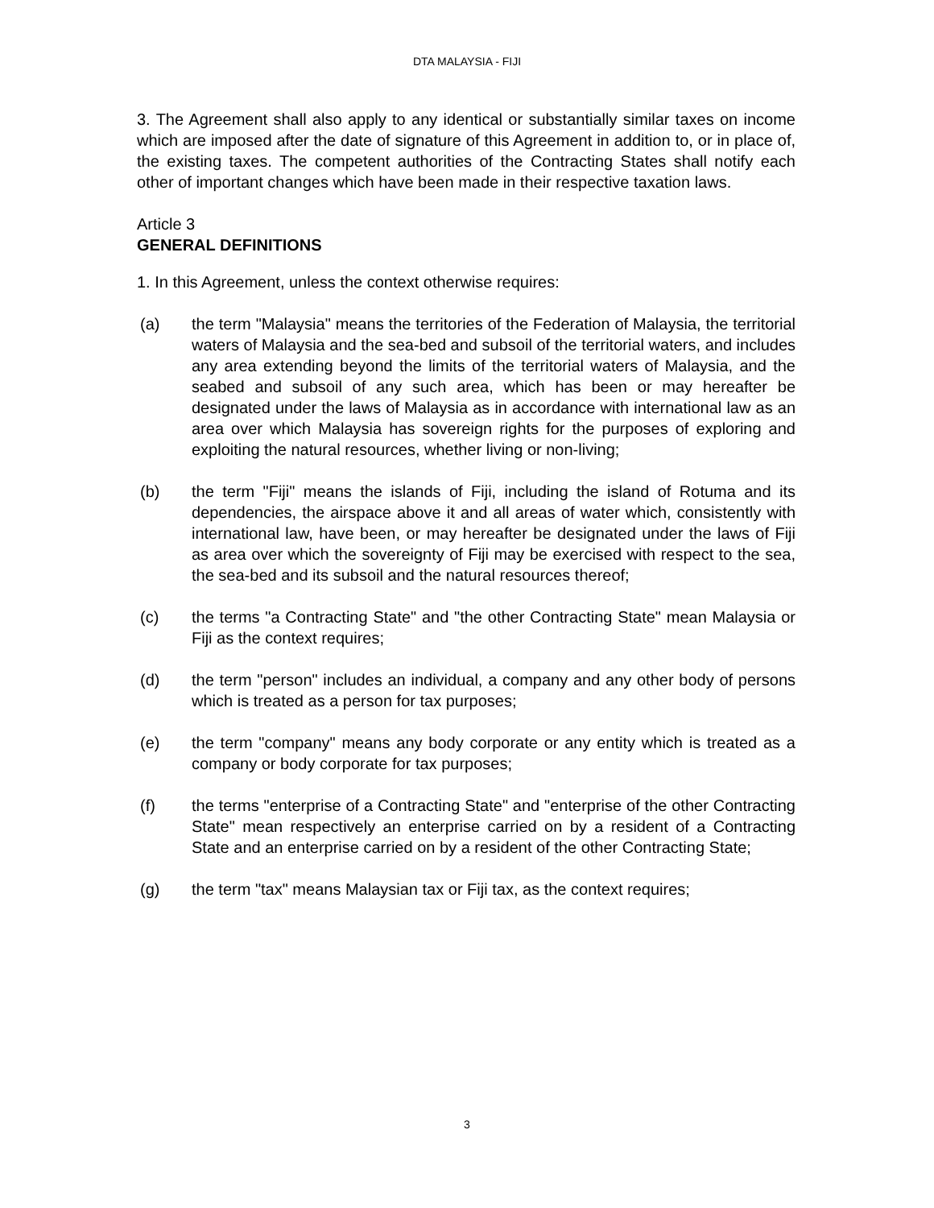DTA MALAYSIA - FIJI
3. The Agreement shall also apply to any identical or substantially similar taxes on income which are imposed after the date of signature of this Agreement in addition to, or in place of, the existing taxes. The competent authorities of the Contracting States shall notify each other of important changes which have been made in their respective taxation laws.
Article 3
GENERAL DEFINITIONS
1. In this Agreement, unless the context otherwise requires:
(a) the term "Malaysia" means the territories of the Federation of Malaysia, the territorial waters of Malaysia and the sea-bed and subsoil of the territorial waters, and includes any area extending beyond the limits of the territorial waters of Malaysia, and the seabed and subsoil of any such area, which has been or may hereafter be designated under the laws of Malaysia as in accordance with international law as an area over which Malaysia has sovereign rights for the purposes of exploring and exploiting the natural resources, whether living or non-living;
(b) the term "Fiji" means the islands of Fiji, including the island of Rotuma and its dependencies, the airspace above it and all areas of water which, consistently with international law, have been, or may hereafter be designated under the laws of Fiji as area over which the sovereignty of Fiji may be exercised with respect to the sea, the sea-bed and its subsoil and the natural resources thereof;
(c) the terms "a Contracting State" and "the other Contracting State" mean Malaysia or Fiji as the context requires;
(d) the term "person" includes an individual, a company and any other body of persons which is treated as a person for tax purposes;
(e) the term "company" means any body corporate or any entity which is treated as a company or body corporate for tax purposes;
(f) the terms "enterprise of a Contracting State" and "enterprise of the other Contracting State" mean respectively an enterprise carried on by a resident of a Contracting State and an enterprise carried on by a resident of the other Contracting State;
(g) the term "tax" means Malaysian tax or Fiji tax, as the context requires;
3